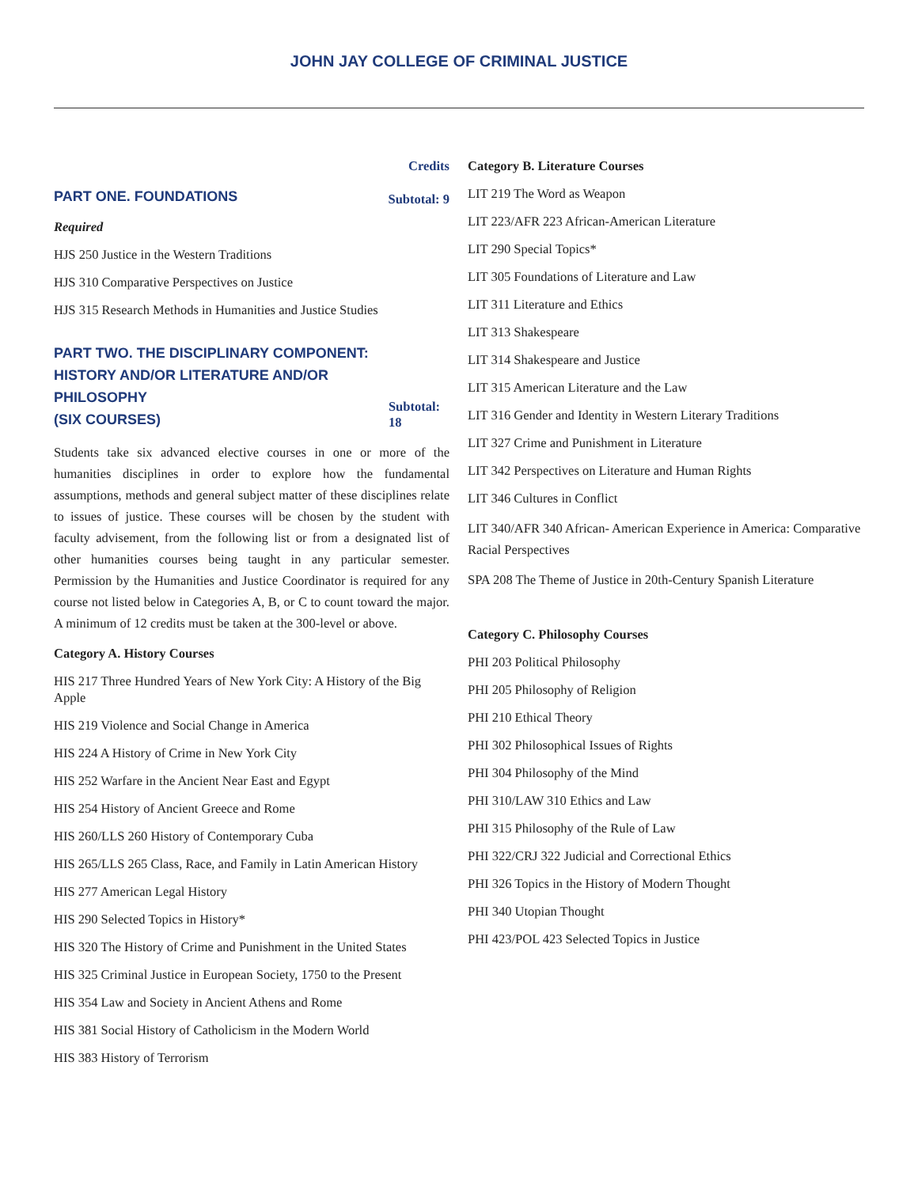JOHN JAY COLLEGE OF CRIMINAL JUSTICE
Credits
PART ONE. FOUNDATIONS Subtotal: 9
Required
HJS 250 Justice in the Western Traditions
HJS 310 Comparative Perspectives on Justice
HJS 315 Research Methods in Humanities and Justice Studies
PART TWO. THE DISCIPLINARY COMPONENT:
HISTORY AND/OR LITERATURE AND/OR PHILOSOPHY
(SIX COURSES) Subtotal: 18
Students take six advanced elective courses in one or more of the humanities disciplines in order to explore how the fundamental assumptions, methods and general subject matter of these disciplines relate to issues of justice. These courses will be chosen by the student with faculty advisement, from the following list or from a designated list of other humanities courses being taught in any particular semester. Permission by the Humanities and Justice Coordinator is required for any course not listed below in Categories A, B, or C to count toward the major. A minimum of 12 credits must be taken at the 300-level or above.
Category A. History Courses
HIS 217 Three Hundred Years of New York City: A History of the Big Apple
HIS 219 Violence and Social Change in America
HIS 224 A History of Crime in New York City
HIS 252 Warfare in the Ancient Near East and Egypt
HIS 254 History of Ancient Greece and Rome
HIS 260/LLS 260 History of Contemporary Cuba
HIS 265/LLS 265 Class, Race, and Family in Latin American History
HIS 277 American Legal History
HIS 290 Selected Topics in History*
HIS 320 The History of Crime and Punishment in the United States
HIS 325 Criminal Justice in European Society, 1750 to the Present
HIS 354 Law and Society in Ancient Athens and Rome
HIS 381 Social History of Catholicism in the Modern World
HIS 383 History of Terrorism
Category B. Literature Courses
LIT 219 The Word as Weapon
LIT 223/AFR 223 African-American Literature
LIT 290 Special Topics*
LIT 305 Foundations of Literature and Law
LIT 311 Literature and Ethics
LIT 313 Shakespeare
LIT 314 Shakespeare and Justice
LIT 315 American Literature and the Law
LIT 316 Gender and Identity in Western Literary Traditions
LIT 327 Crime and Punishment in Literature
LIT 342 Perspectives on Literature and Human Rights
LIT 346 Cultures in Conflict
LIT 340/AFR 340 African- American Experience in America: Comparative Racial Perspectives
SPA 208 The Theme of Justice in 20th-Century Spanish Literature
Category C. Philosophy Courses
PHI 203 Political Philosophy
PHI 205 Philosophy of Religion
PHI 210 Ethical Theory
PHI 302 Philosophical Issues of Rights
PHI 304 Philosophy of the Mind
PHI 310/LAW 310 Ethics and Law
PHI 315 Philosophy of the Rule of Law
PHI 322/CRJ 322 Judicial and Correctional Ethics
PHI 326 Topics in the History of Modern Thought
PHI 340 Utopian Thought
PHI 423/POL 423 Selected Topics in Justice